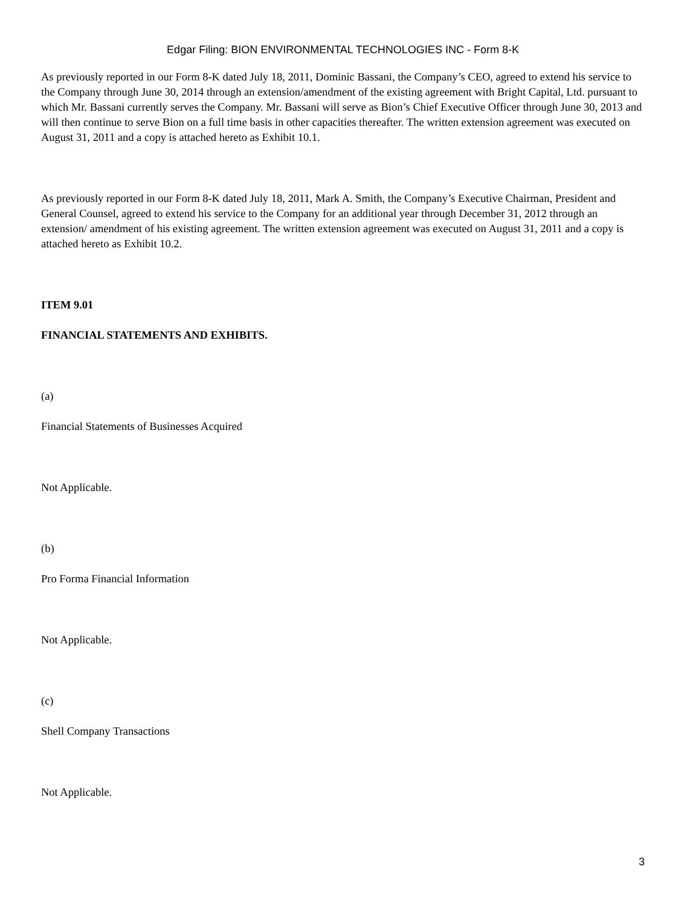Edgar Filing: BION ENVIRONMENTAL TECHNOLOGIES INC - Form 8-K
As previously reported in our Form 8-K dated July 18, 2011, Dominic Bassani, the Company’s CEO, agreed to extend his service to the Company through June 30, 2014 through an extension/amendment of the existing agreement with Bright Capital, Ltd. pursuant to which Mr. Bassani currently serves the Company. Mr. Bassani will serve as Bion’s Chief Executive Officer through June 30, 2013 and will then continue to serve Bion on a full time basis in other capacities thereafter. The written extension agreement was executed on August 31, 2011 and a copy is attached hereto as Exhibit 10.1.
As previously reported in our Form 8-K dated July 18, 2011, Mark A. Smith, the Company’s Executive Chairman, President and General Counsel, agreed to extend his service to the Company for an additional year through December 31, 2012 through an extension/ amendment of his existing agreement. The written extension agreement was executed on August 31, 2011 and a copy is attached hereto as Exhibit 10.2.
ITEM 9.01
FINANCIAL STATEMENTS AND EXHIBITS.
(a)
Financial Statements of Businesses Acquired
Not Applicable.
(b)
Pro Forma Financial Information
Not Applicable.
(c)
Shell Company Transactions
Not Applicable.
3